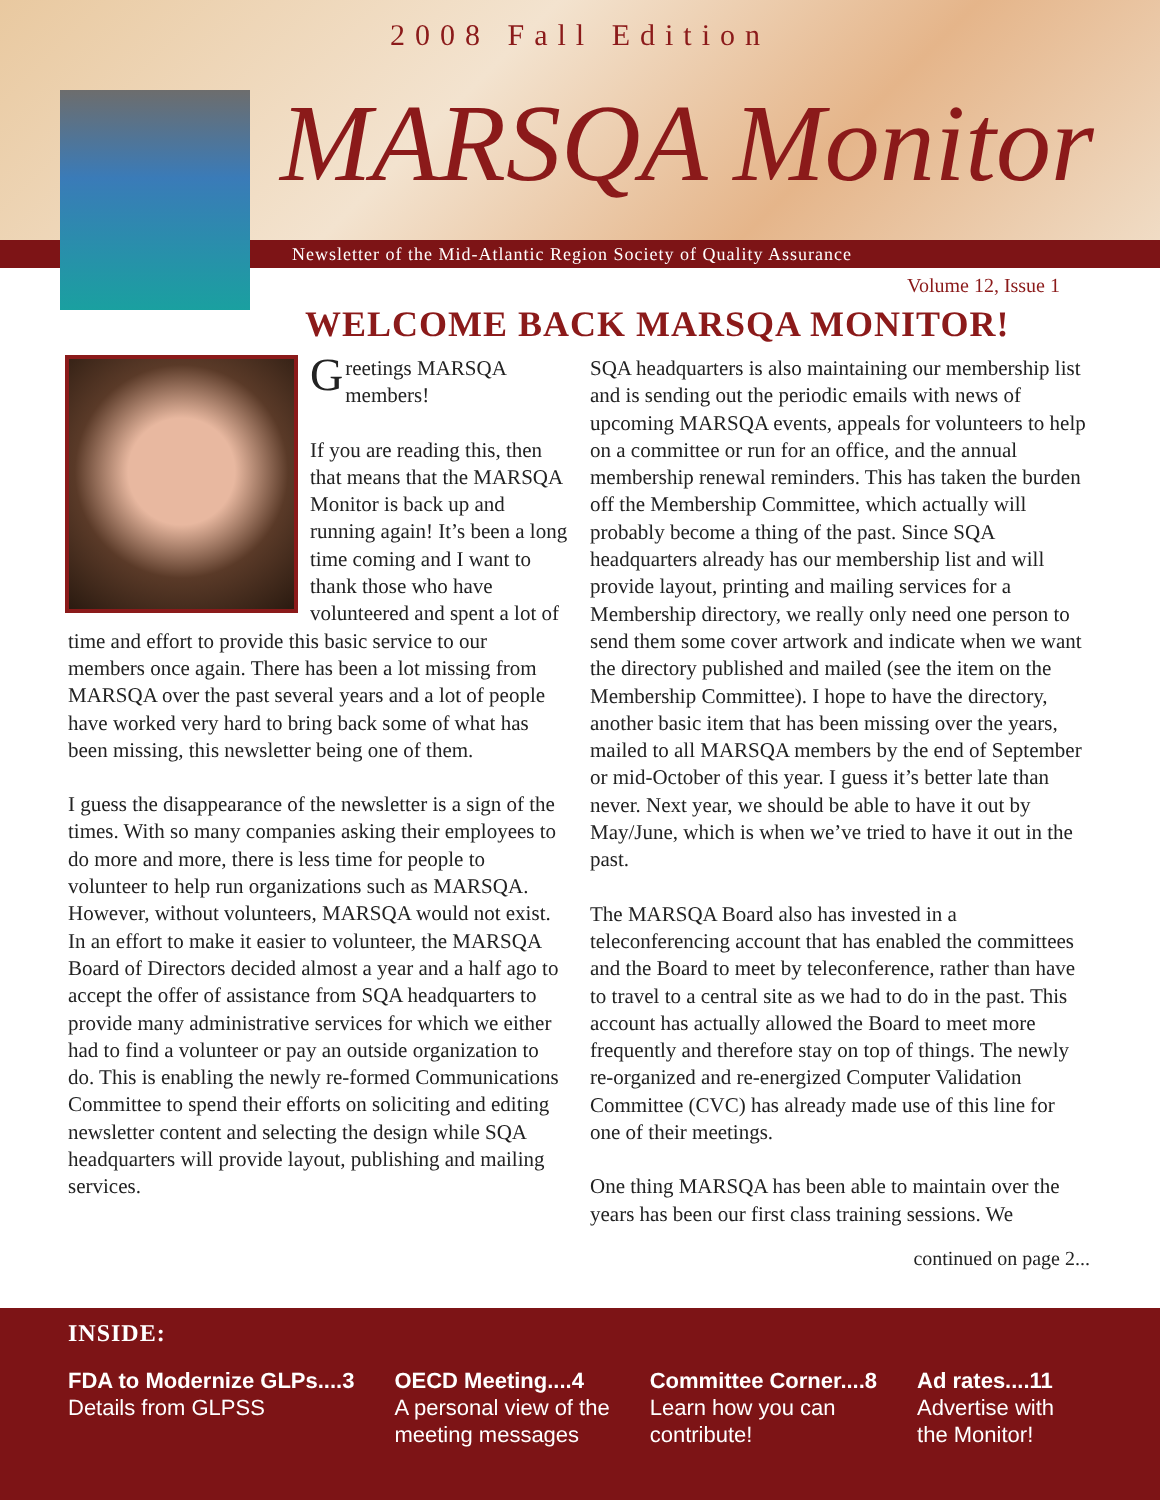2008 Fall Edition
MARSQA Monitor
Newsletter of the Mid-Atlantic Region Society of Quality Assurance
Volume 12, Issue 1
WELCOME BACK MARSQA MONITOR!
Greetings MARSQA members!
If you are reading this, then that means that the MARSQA Monitor is back up and running again! It’s been a long time coming and I want to thank those who have volunteered and spent a lot of time and effort to provide this basic service to our members once again. There has been a lot missing from MARSQA over the past several years and a lot of people have worked very hard to bring back some of what has been missing, this newsletter being one of them.
I guess the disappearance of the newsletter is a sign of the times. With so many companies asking their employees to do more and more, there is less time for people to volunteer to help run organizations such as MARSQA. However, without volunteers, MARSQA would not exist. In an effort to make it easier to volunteer, the MARSQA Board of Directors decided almost a year and a half ago to accept the offer of assistance from SQA headquarters to provide many administrative services for which we either had to find a volunteer or pay an outside organization to do. This is enabling the newly re-formed Communications Committee to spend their efforts on soliciting and editing newsletter content and selecting the design while SQA headquarters will provide layout, publishing and mailing services.
SQA headquarters is also maintaining our membership list and is sending out the periodic emails with news of upcoming MARSQA events, appeals for volunteers to help on a committee or run for an office, and the annual membership renewal reminders. This has taken the burden off the Membership Committee, which actually will probably become a thing of the past. Since SQA headquarters already has our membership list and will provide layout, printing and mailing services for a Membership directory, we really only need one person to send them some cover artwork and indicate when we want the directory published and mailed (see the item on the Membership Committee). I hope to have the directory, another basic item that has been missing over the years, mailed to all MARSQA members by the end of September or mid-October of this year. I guess it’s better late than never. Next year, we should be able to have it out by May/June, which is when we’ve tried to have it out in the past.
The MARSQA Board also has invested in a teleconferencing account that has enabled the committees and the Board to meet by teleconference, rather than have to travel to a central site as we had to do in the past. This account has actually allowed the Board to meet more frequently and therefore stay on top of things. The newly re-organized and re-energized Computer Validation Committee (CVC) has already made use of this line for one of their meetings.
One thing MARSQA has been able to maintain over the years has been our first class training sessions. We
continued on page 2...
INSIDE:
FDA to Modernize GLPs....3
Details from GLPSS
OECD Meeting....4
A personal view of the
meeting messages
Committee Corner....8
Learn how you can
contribute!
Ad rates....11
Advertise with
the Monitor!